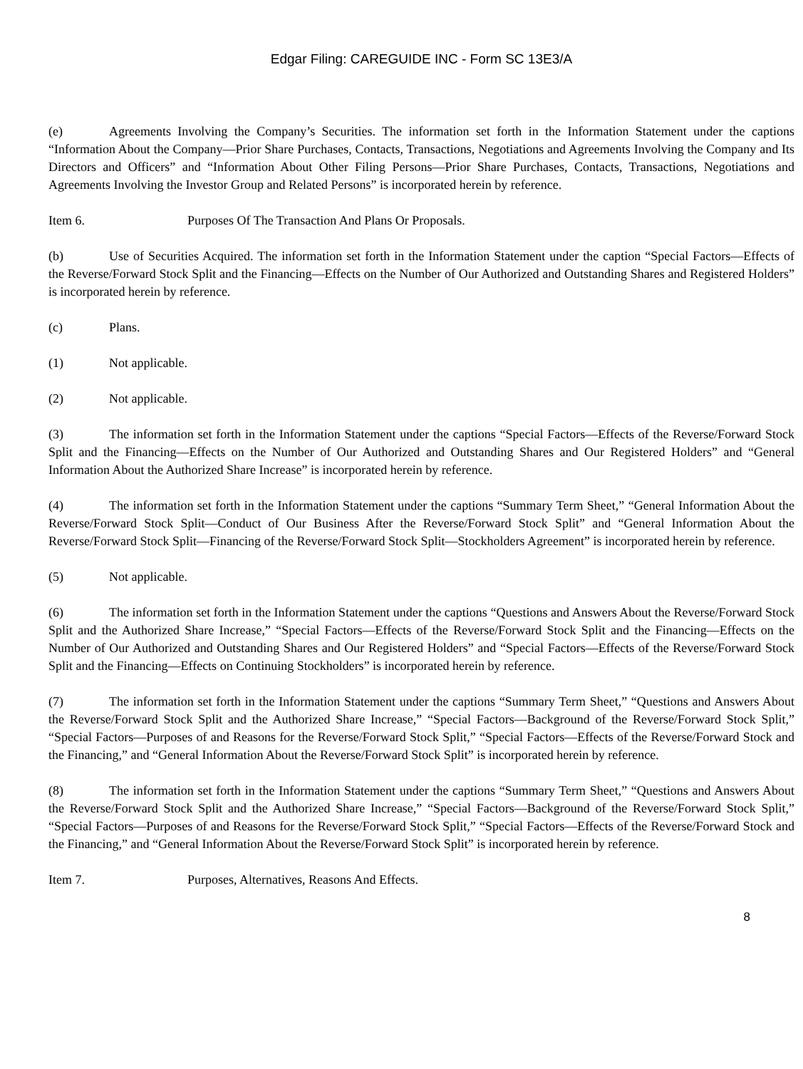Edgar Filing: CAREGUIDE INC - Form SC 13E3/A
(e) Agreements Involving the Company’s Securities. The information set forth in the Information Statement under the captions “Information About the Company—Prior Share Purchases, Contacts, Transactions, Negotiations and Agreements Involving the Company and Its Directors and Officers” and “Information About Other Filing Persons—Prior Share Purchases, Contacts, Transactions, Negotiations and Agreements Involving the Investor Group and Related Persons” is incorporated herein by reference.
Item 6. Purposes Of The Transaction And Plans Or Proposals.
(b) Use of Securities Acquired. The information set forth in the Information Statement under the caption “Special Factors—Effects of the Reverse/Forward Stock Split and the Financing—Effects on the Number of Our Authorized and Outstanding Shares and Registered Holders” is incorporated herein by reference.
(c) Plans.
(1) Not applicable.
(2) Not applicable.
(3) The information set forth in the Information Statement under the captions “Special Factors—Effects of the Reverse/Forward Stock Split and the Financing—Effects on the Number of Our Authorized and Outstanding Shares and Our Registered Holders” and “General Information About the Authorized Share Increase” is incorporated herein by reference.
(4) The information set forth in the Information Statement under the captions “Summary Term Sheet,” “General Information About the Reverse/Forward Stock Split—Conduct of Our Business After the Reverse/Forward Stock Split” and “General Information About the Reverse/Forward Stock Split—Financing of the Reverse/Forward Stock Split—Stockholders Agreement” is incorporated herein by reference.
(5) Not applicable.
(6) The information set forth in the Information Statement under the captions “Questions and Answers About the Reverse/Forward Stock Split and the Authorized Share Increase,” “Special Factors—Effects of the Reverse/Forward Stock Split and the Financing—Effects on the Number of Our Authorized and Outstanding Shares and Our Registered Holders” and “Special Factors—Effects of the Reverse/Forward Stock Split and the Financing—Effects on Continuing Stockholders” is incorporated herein by reference.
(7) The information set forth in the Information Statement under the captions “Summary Term Sheet,” “Questions and Answers About the Reverse/Forward Stock Split and the Authorized Share Increase,” “Special Factors—Background of the Reverse/Forward Stock Split,” “Special Factors—Purposes of and Reasons for the Reverse/Forward Stock Split,” “Special Factors—Effects of the Reverse/Forward Stock and the Financing,” and “General Information About the Reverse/Forward Stock Split” is incorporated herein by reference.
(8) The information set forth in the Information Statement under the captions “Summary Term Sheet,” “Questions and Answers About the Reverse/Forward Stock Split and the Authorized Share Increase,” “Special Factors—Background of the Reverse/Forward Stock Split,” “Special Factors—Purposes of and Reasons for the Reverse/Forward Stock Split,” “Special Factors—Effects of the Reverse/Forward Stock and the Financing,” and “General Information About the Reverse/Forward Stock Split” is incorporated herein by reference.
Item 7. Purposes, Alternatives, Reasons And Effects.
8